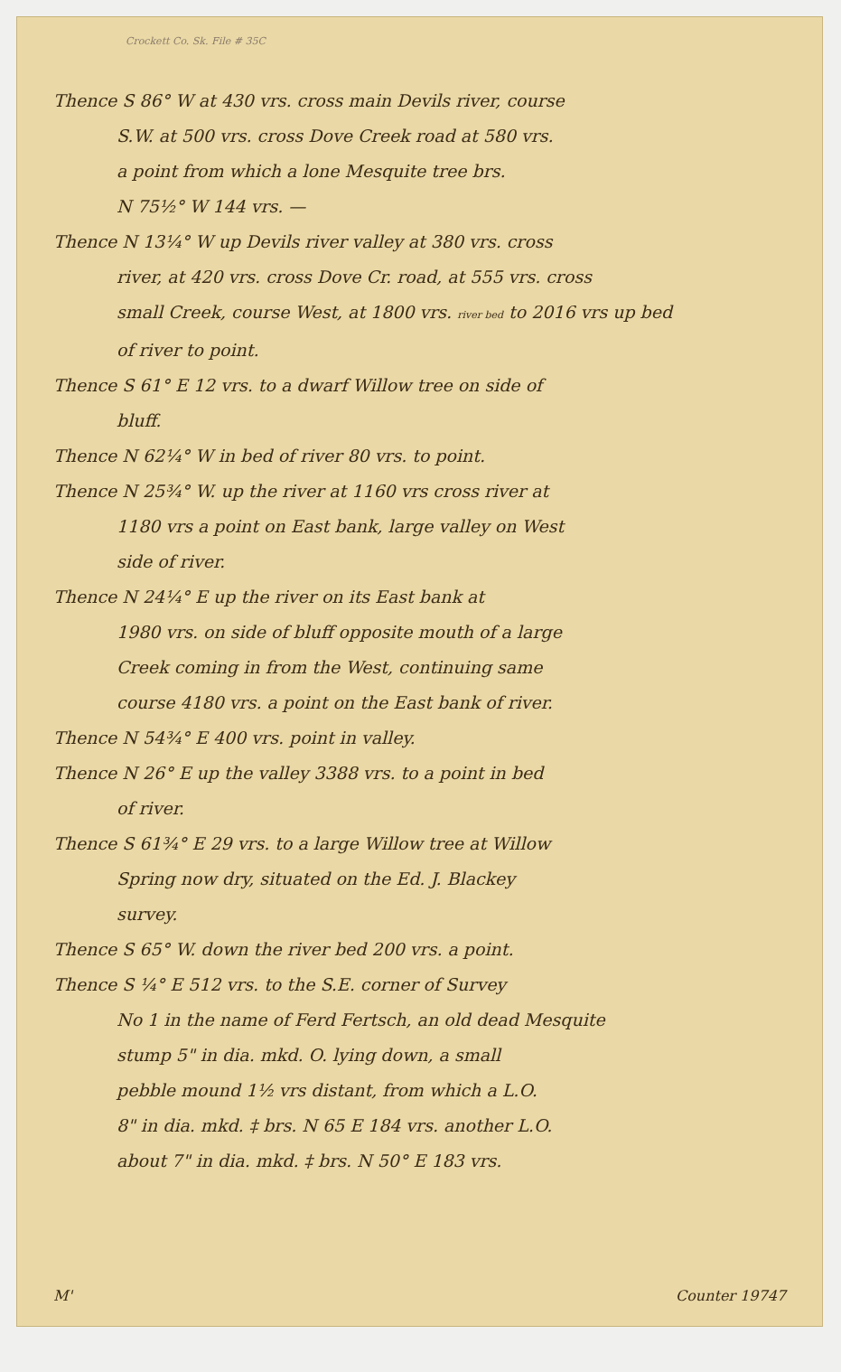Crockett Co. Sk. File # 35C
Thence S 86° W at 430 vrs. cross main Devils river, course
S.W. at 500 vrs. cross Dove Creek road at 580 vrs.
a point from which a lone Mesquite tree brs.
N 75½° W 144 vrs. —
Thence N 13¼° W up Devils river valley at 380 vrs. cross
river, at 420 vrs. cross Dove Cr. road, at 555 vrs. cross
small Creek, course West, at 1800 vrs. river bed to 2016 vrs up bed
of river to point.
Thence S 61° E 12 vrs. to a dwarf Willow tree on side of
bluff.
Thence N 62¼° W in bed of river 80 vrs. to point.
Thence N 25¾° W. up the river at 1160 vrs cross river at
1180 vrs a point on East bank, large valley on West
side of river.
Thence N 24¼° E up the river on its East bank at
1980 vrs. on side of bluff opposite mouth of a large
Creek coming in from the West, continuing same
course 4180 vrs. a point on the East bank of river.
Thence N 54¾° E 400 vrs. point in valley.
Thence N 26° E up the valley 3388 vrs. to a point in bed
of river.
Thence S 61¾° E 29 vrs. to a large Willow tree at Willow
Spring now dry, situated on the Ed. J. Blackey
survey.
Thence S 65° W. down the river bed 200 vrs. a point.
Thence S ¼° E 512 vrs. to the S.E. corner of Survey
No 1 in the name of Ferd Fertsch, an old dead Mesquite
stump 5" in dia. mkd. O. lying down, a small
pebble mound 1½ vrs distant, from which a L.O.
8" in dia. mkd. ‡ brs. N 65 E 184 vrs. another L.O.
about 7" in dia. mkd. ‡ brs. N 50° E 183 vrs.
M' Counter 19747